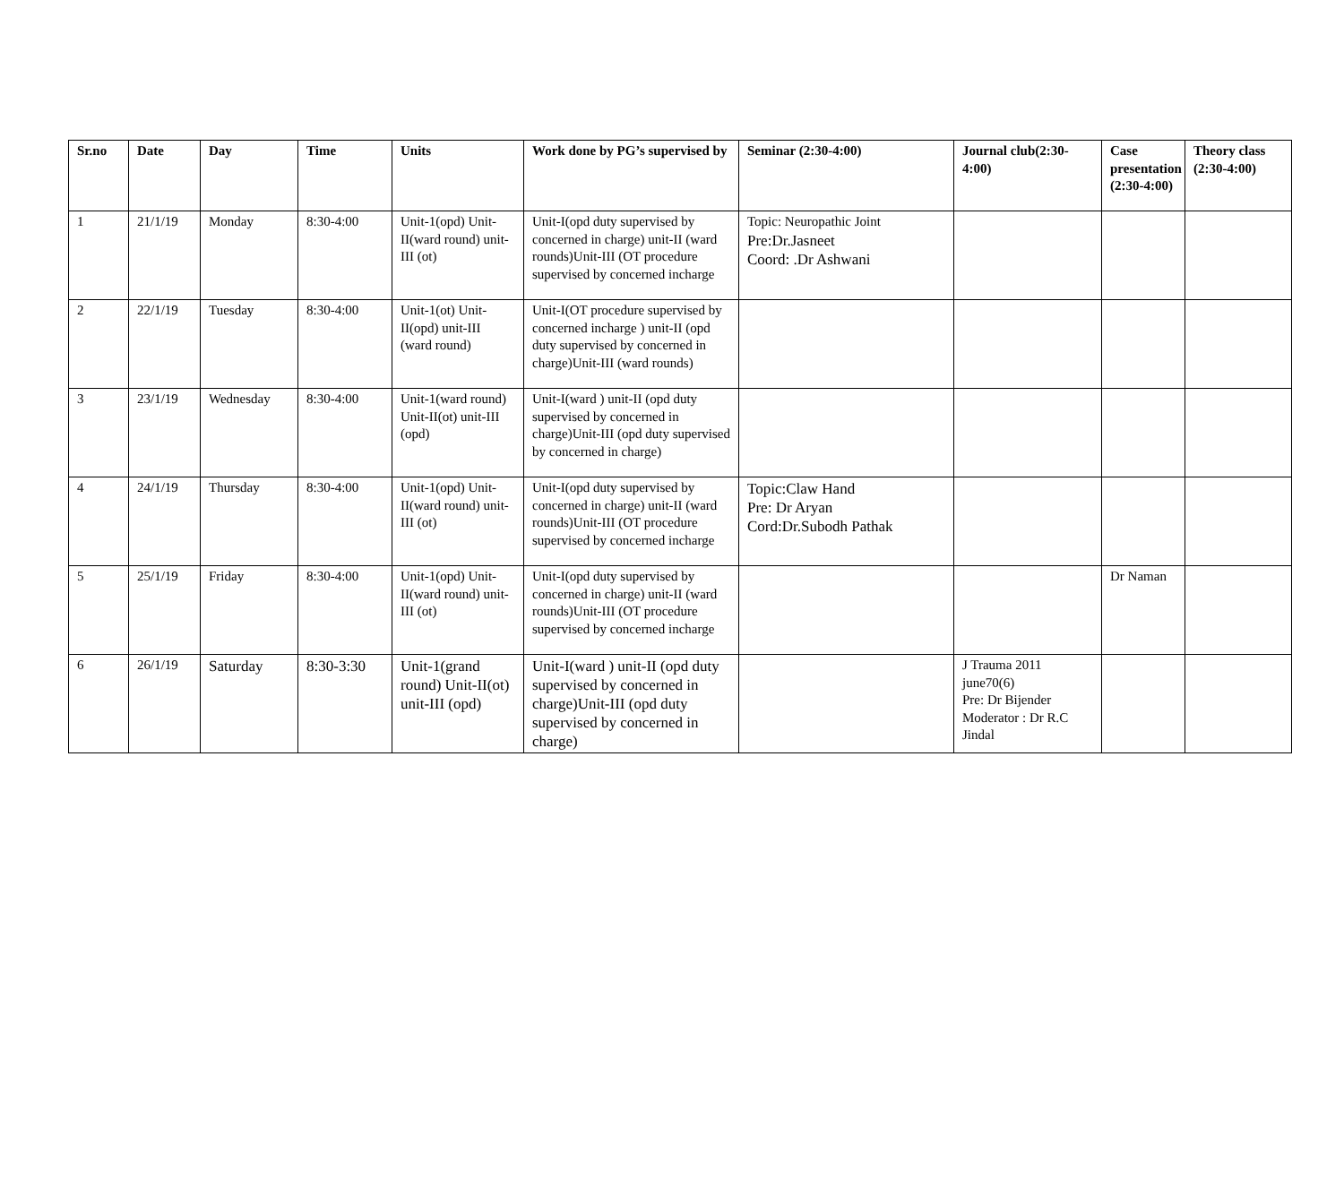| Sr.no | Date | Day | Time | Units | Work done by PG’s supervised by | Seminar (2:30-4:00) | Journal club(2:30-4:00) | Case presentation (2:30-4:00) | Theory class (2:30-4:00) |
| --- | --- | --- | --- | --- | --- | --- | --- | --- | --- |
| 1 | 21/1/19 | Monday | 8:30-4:00 | Unit-1(opd) Unit-II(ward round) unit-III (ot) | Unit-I(opd duty supervised by concerned in charge) unit-II (ward rounds)Unit-III (OT procedure supervised by concerned incharge | Topic: Neuropathic Joint Pre:Dr.Jasneet Coord: .Dr Ashwani | | | |
| 2 | 22/1/19 | Tuesday | 8:30-4:00 | Unit-1(ot) Unit-II(opd) unit-III (ward round) | Unit-I(OT procedure supervised by concerned incharge ) unit-II (opd duty supervised by concerned in charge)Unit-III (ward rounds) | | | | |
| 3 | 23/1/19 | Wednesday | 8:30-4:00 | Unit-1(ward round) Unit-II(ot) unit-III (opd) | Unit-I(ward ) unit-II (opd duty supervised by concerned in charge)Unit-III (opd duty supervised by concerned in charge) | | | | |
| 4 | 24/1/19 | Thursday | 8:30-4:00 | Unit-1(opd) Unit-II(ward round) unit-III (ot) | Unit-I(opd duty supervised by concerned in charge) unit-II (ward rounds)Unit-III (OT procedure supervised by concerned incharge | Topic:Claw Hand Pre: Dr Aryan Cord:Dr.Subodh Pathak | | | |
| 5 | 25/1/19 | Friday | 8:30-4:00 | Unit-1(opd) Unit-II(ward round) unit-III (ot) | Unit-I(opd duty supervised by concerned in charge) unit-II (ward rounds)Unit-III (OT procedure supervised by concerned incharge | | | Dr Naman | |
| 6 | 26/1/19 | Saturday | 8:30-3:30 | Unit-1(grand round) Unit-II(ot) unit-III (opd) | Unit-I(ward ) unit-II (opd duty supervised by concerned in charge)Unit-III (opd duty supervised by concerned in charge) | | J Trauma 2011 june70(6) Pre: Dr Bijender Moderator : Dr R.C Jindal | | |